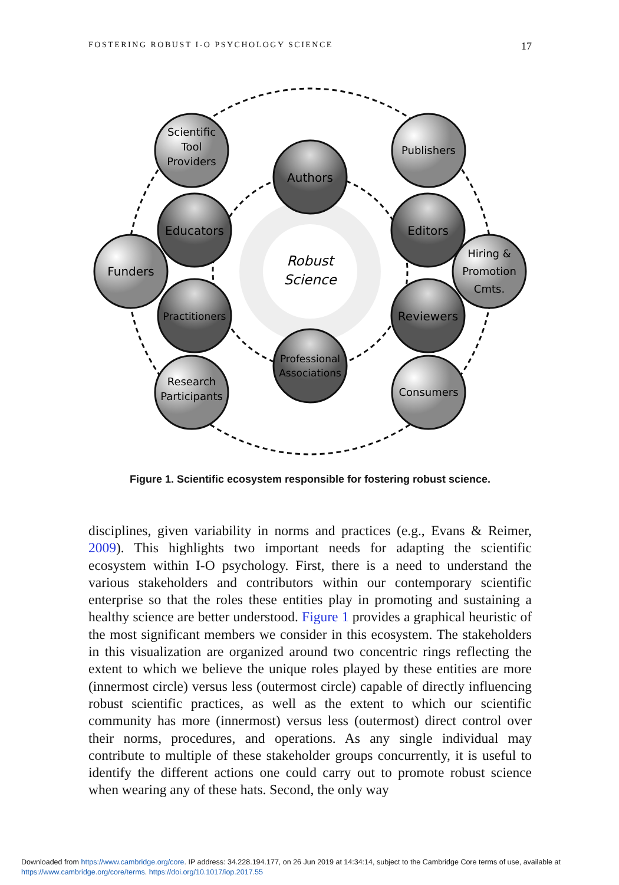FOSTERING ROBUST I-O PSYCHOLOGY SCIENCE 17
Robust
Science
Scientific
Tool
Providers
Publishers
Funders
Hiring &
Promotion
Cmts.
Research
Participants
Consumers
Authors
Educators
Editors
Practitioners
Reviewers
Professional
Associations
Figure 1. Scientific ecosystem responsible for fostering robust science.
disciplines, given variability in norms and practices (e.g., Evans & Reimer, 2009). This highlights two important needs for adapting the scientific ecosystem within I-O psychology. First, there is a need to understand the various stakeholders and contributors within our contemporary scientific enterprise so that the roles these entities play in promoting and sustaining a healthy science are better understood. Figure 1 provides a graphical heuristic of the most significant members we consider in this ecosystem. The stakeholders in this visualization are organized around two concentric rings reflecting the extent to which we believe the unique roles played by these entities are more (innermost circle) versus less (outermost circle) capable of directly influencing robust scientific practices, as well as the extent to which our scientific community has more (innermost) versus less (outermost) direct control over their norms, procedures, and operations. As any single individual may contribute to multiple of these stakeholder groups concurrently, it is useful to identify the different actions one could carry out to promote robust science when wearing any of these hats. Second, the only way
Downloaded from https://www.cambridge.org/core. IP address: 34.228.194.177, on 26 Jun 2019 at 14:34:14, subject to the Cambridge Core terms of use, available at
https://www.cambridge.org/core/terms. https://doi.org/10.1017/iop.2017.55